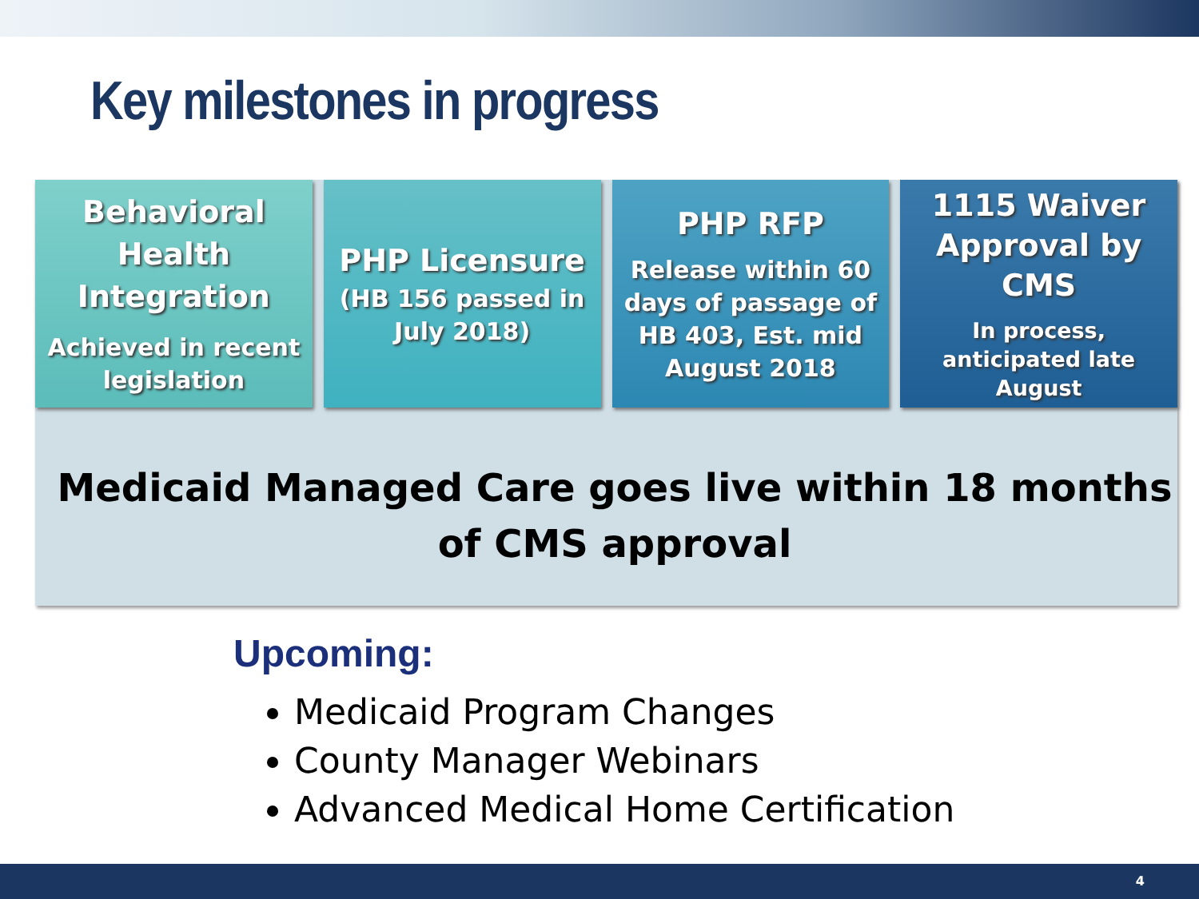Key milestones in progress
Behavioral Health Integration
Achieved in recent legislation
PHP Licensure
(HB 156 passed in July 2018)
PHP RFP
Release within 60 days of passage of HB 403, Est. mid August 2018
1115 Waiver Approval by CMS
In process, anticipated late August
Medicaid Managed Care goes live within 18 months of CMS approval
Upcoming:
Medicaid Program Changes
County Manager Webinars
Advanced Medical Home Certification
4